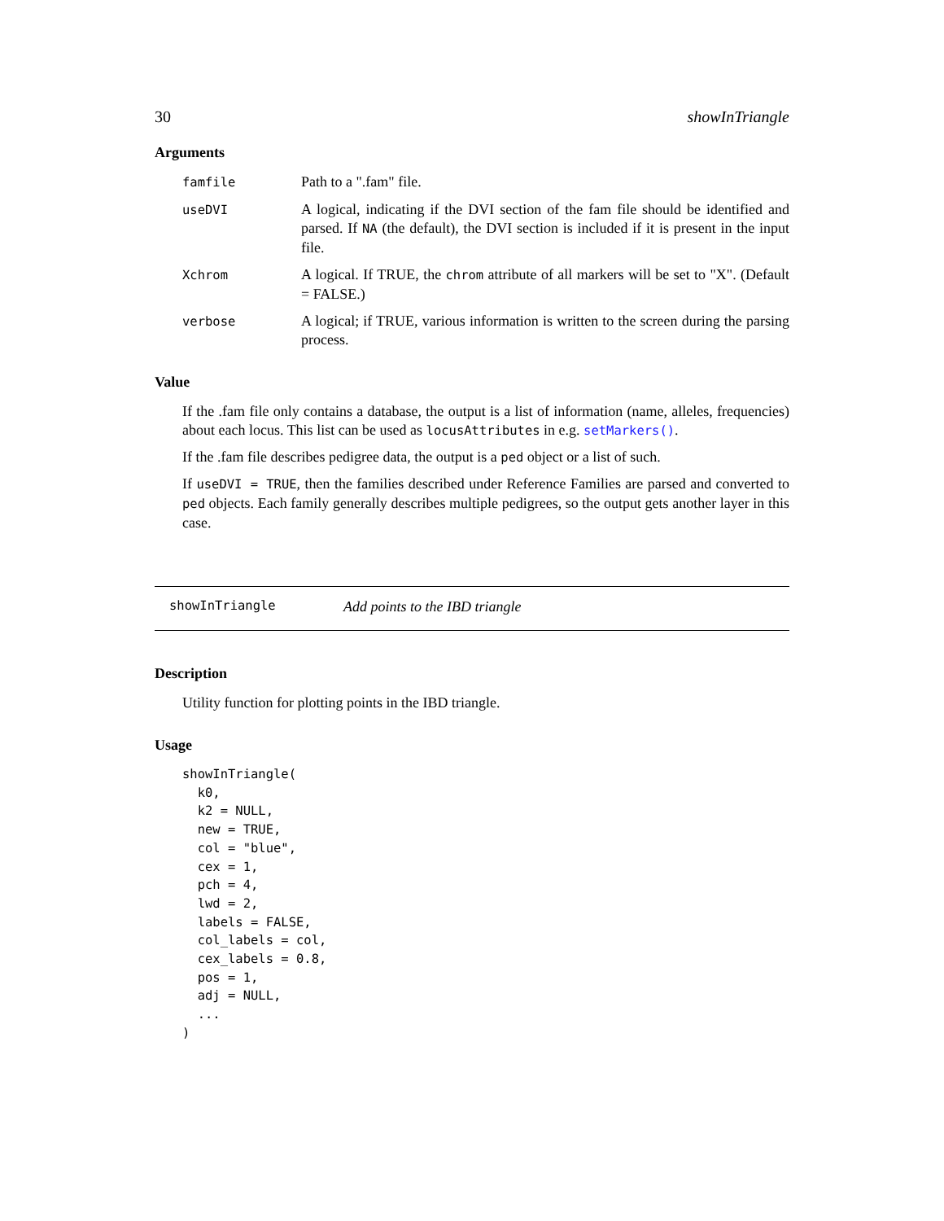30 showInTriangle
Arguments
famfile
Path to a ".fam" file.
useDVI
A logical, indicating if the DVI section of the fam file should be identified and parsed. If NA (the default), the DVI section is included if it is present in the input file.
Xchrom
A logical. If TRUE, the chrom attribute of all markers will be set to "X". (Default = FALSE.)
verbose
A logical; if TRUE, various information is written to the screen during the parsing process.
Value
If the .fam file only contains a database, the output is a list of information (name, alleles, frequencies) about each locus. This list can be used as locusAttributes in e.g. setMarkers().
If the .fam file describes pedigree data, the output is a ped object or a list of such.
If useDVI = TRUE, then the families described under Reference Families are parsed and converted to ped objects. Each family generally describes multiple pedigrees, so the output gets another layer in this case.
showInTriangle Add points to the IBD triangle
Description
Utility function for plotting points in the IBD triangle.
Usage
showInTriangle(
  k0,
  k2 = NULL,
  new = TRUE,
  col = "blue",
  cex = 1,
  pch = 4,
  lwd = 2,
  labels = FALSE,
  col_labels = col,
  cex_labels = 0.8,
  pos = 1,
  adj = NULL,
  ...
)